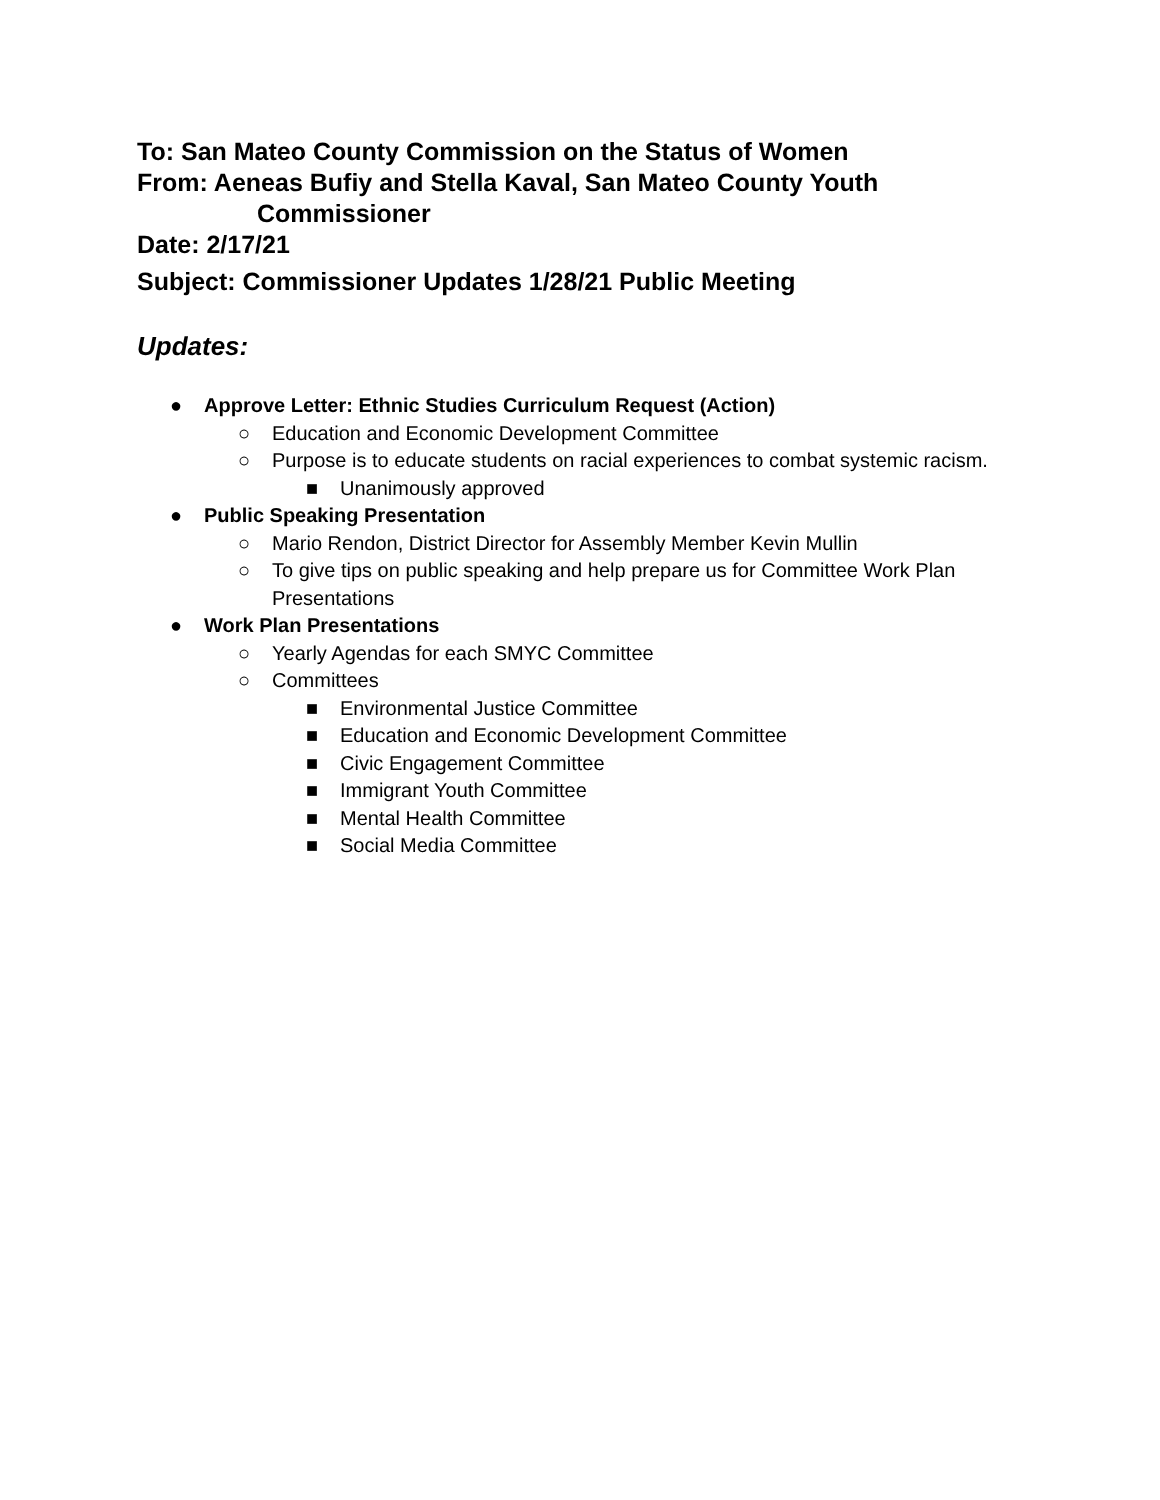To: San Mateo County Commission on the Status of Women
From: Aeneas Bufiy and Stella Kaval, San Mateo County Youth
Commissioner
Date: 2/17/21
Subject: Commissioner Updates 1/28/21 Public Meeting
Updates:
● Approve Letter: Ethnic Studies Curriculum Request (Action)
○ Education and Economic Development Committee
○ Purpose is to educate students on racial experiences to combat systemic racism.
■ Unanimously approved
● Public Speaking Presentation
○ Mario Rendon, District Director for Assembly Member Kevin Mullin
○ To give tips on public speaking and help prepare us for Committee Work Plan Presentations
● Work Plan Presentations
○ Yearly Agendas for each SMYC Committee
○ Committees
■ Environmental Justice Committee
■ Education and Economic Development Committee
■ Civic Engagement Committee
■ Immigrant Youth Committee
■ Mental Health Committee
■ Social Media Committee